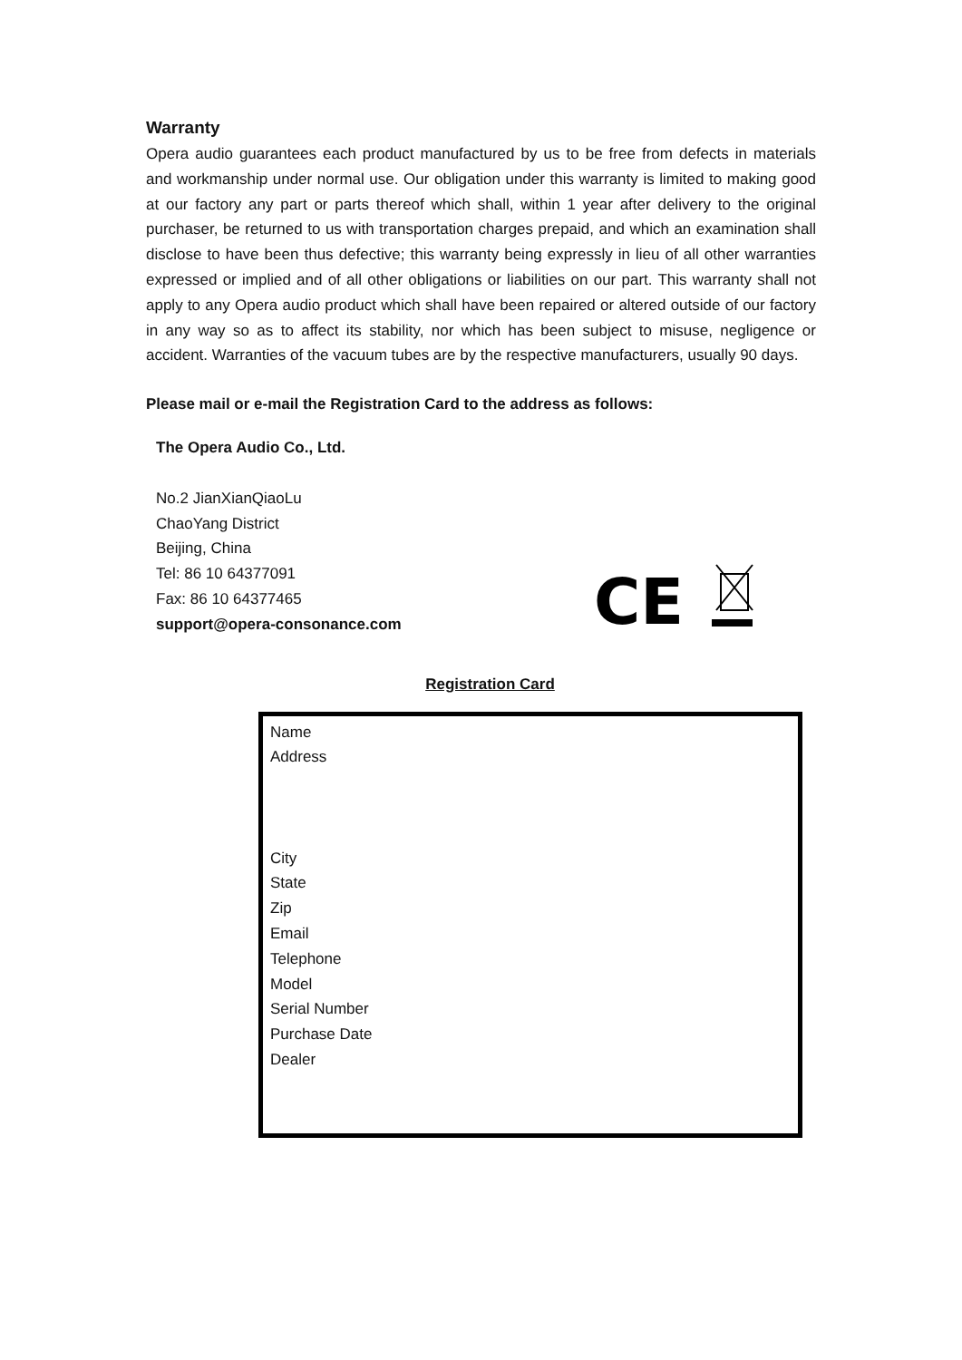Warranty
Opera audio guarantees each product manufactured by us to be free from defects in materials and workmanship under normal use. Our obligation under this warranty is limited to making good at our factory any part or parts thereof which shall, within 1 year after delivery to the original purchaser, be returned to us with transportation charges prepaid, and which an examination shall disclose to have been thus defective; this warranty being expressly in lieu of all other warranties expressed or implied and of all other obligations or liabilities on our part. This warranty shall not apply to any Opera audio product which shall have been repaired or altered outside of our factory in any way so as to affect its stability, nor which has been subject to misuse, negligence or accident. Warranties of the vacuum tubes are by the respective manufacturers, usually 90 days.
Please mail or e-mail the Registration Card to the address as follows:
The Opera Audio Co., Ltd.
No.2 JianXianQiaoLu
ChaoYang District
Beijing, China
Tel: 86 10 64377091
Fax: 86 10 64377465
support@opera-consonance.com
CE
Registration Card
Name
Address
City
State
Zip
Email
Telephone
Model
Serial Number
Purchase Date
Dealer